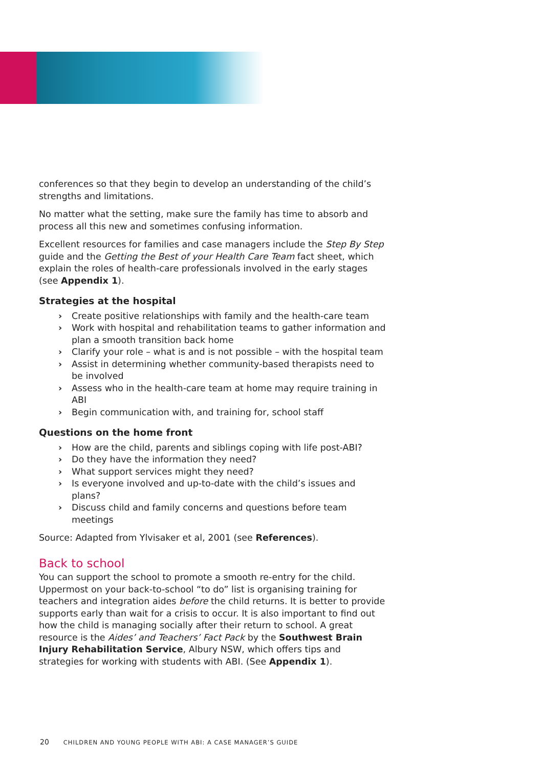conferences so that they begin to develop an understanding of the child’s strengths and limitations.
No matter what the setting, make sure the family has time to absorb and process all this new and sometimes confusing information.
Excellent resources for families and case managers include the Step By Step guide and the Getting the Best of your Health Care Team fact sheet, which explain the roles of health-care professionals involved in the early stages (see Appendix 1).
Strategies at the hospital
› Create positive relationships with family and the health-care team
› Work with hospital and rehabilitation teams to gather information and plan a smooth transition back home
› Clarify your role – what is and is not possible – with the hospital team
› Assist in determining whether community-based therapists need to be involved
› Assess who in the health-care team at home may require training in ABI
› Begin communication with, and training for, school staff
Questions on the home front
› How are the child, parents and siblings coping with life post-ABI?
› Do they have the information they need?
› What support services might they need?
› Is everyone involved and up-to-date with the child’s issues and plans?
› Discuss child and family concerns and questions before team meetings
Source: Adapted from Ylvisaker et al, 2001 (see References).
Back to school
You can support the school to promote a smooth re-entry for the child. Uppermost on your back-to-school “to do” list is organising training for teachers and integration aides before the child returns. It is better to provide supports early than wait for a crisis to occur. It is also important to find out how the child is managing socially after their return to school. A great resource is the Aides’ and Teachers’ Fact Pack by the Southwest Brain Injury Rehabilitation Service, Albury NSW, which offers tips and strategies for working with students with ABI. (See Appendix 1).
20 CHILDREN AND YOUNG PEOPLE WITH ABI: A CASE MANAGER’S GUIDE